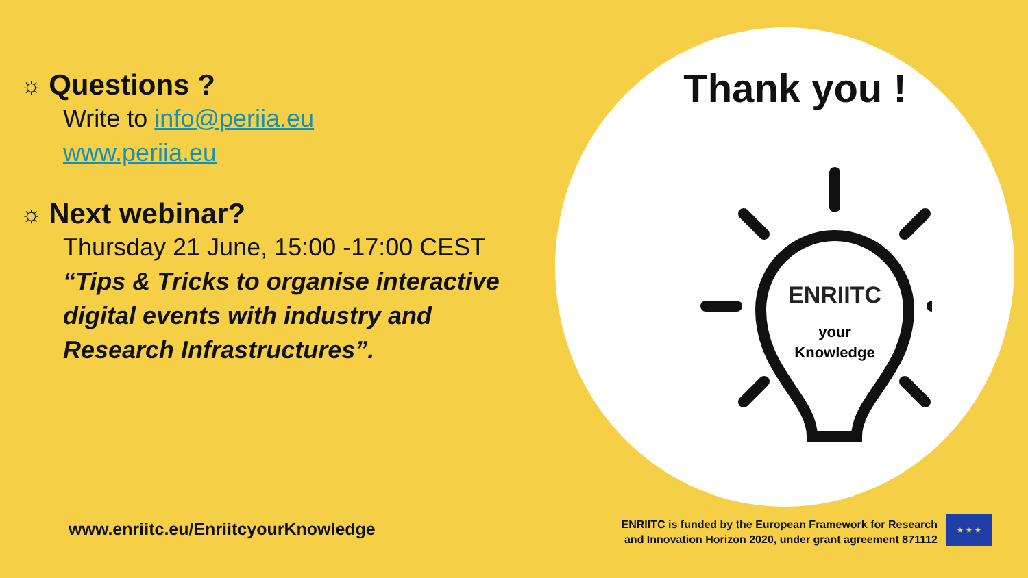☼ Questions ?
Write to info@periia.eu
www.periia.eu
☼ Next webinar?
Thursday 21 June, 15:00 -17:00 CEST
“Tips & Tricks to organise interactive digital events with industry and Research Infrastructures”.
Thank you !
ENRIITC
your
Knowledge
www.enriitc.eu/EnriitcyourKnowledge
ENRIITC is funded by the European Framework for Research
and Innovation Horizon 2020, under grant agreement 871112
★ ★ ★